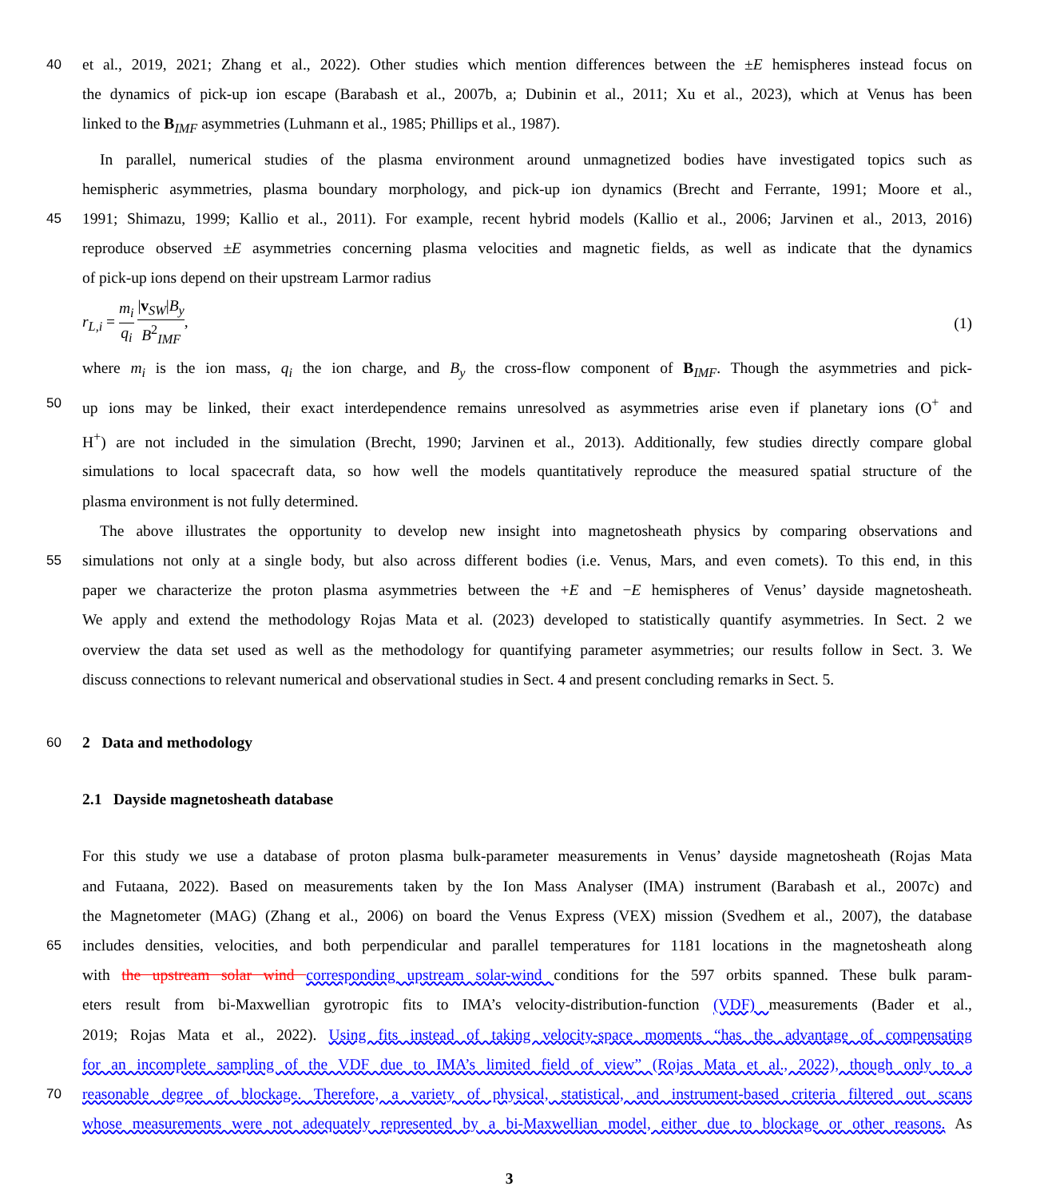40 et al., 2019, 2021; Zhang et al., 2022). Other studies which mention differences between the ±E hemispheres instead focus on
the dynamics of pick-up ion escape (Barabash et al., 2007b, a; Dubinin et al., 2011; Xu et al., 2023), which at Venus has been
linked to the B<sub>IMF</sub> asymmetries (Luhmann et al., 1985; Phillips et al., 1987).
In parallel, numerical studies of the plasma environment around unmagnetized bodies have investigated topics such as
hemispheric asymmetries, plasma boundary morphology, and pick-up ion dynamics (Brecht and Ferrante, 1991; Moore et al.,
45 1991; Shimazu, 1999; Kallio et al., 2011). For example, recent hybrid models (Kallio et al., 2006; Jarvinen et al., 2013, 2016)
reproduce observed ±E asymmetries concerning plasma velocities and magnetic fields, as well as indicate that the dynamics
of pick-up ions depend on their upstream Larmor radius
r<sub>L,i</sub> = m<sub>i</sub> q<sub>i</sub> |v<sub>SW</sub>|B<sub>y</sub> B<sup>2</sup><sub>IMF</sub>, (1)
where m<sub>i</sub> is the ion mass, q<sub>i</sub> the ion charge, and B<sub>y</sub> the cross-flow component of B<sub>IMF</sub>. Though the asymmetries and pick-
50 up ions may be linked, their exact interdependence remains unresolved as asymmetries arise even if planetary ions (O<sup>+</sup> and
H<sup>+</sup>) are not included in the simulation (Brecht, 1990; Jarvinen et al., 2013). Additionally, few studies directly compare global
simulations to local spacecraft data, so how well the models quantitatively reproduce the measured spatial structure of the
plasma environment is not fully determined.
The above illustrates the opportunity to develop new insight into magnetosheath physics by comparing observations and
55 simulations not only at a single body, but also across different bodies (i.e. Venus, Mars, and even comets). To this end, in this
paper we characterize the proton plasma asymmetries between the +E and −E hemispheres of Venus’ dayside magnetosheath.
We apply and extend the methodology Rojas Mata et al. (2023) developed to statistically quantify asymmetries. In Sect. 2 we
overview the data set used as well as the methodology for quantifying parameter asymmetries; our results follow in Sect. 3. We
discuss connections to relevant numerical and observational studies in Sect. 4 and present concluding remarks in Sect. 5.
60 2 Data and methodology
2.1 Dayside magnetosheath database
For this study we use a database of proton plasma bulk-parameter measurements in Venus’ dayside magnetosheath (Rojas Mata
and Futaana, 2022). Based on measurements taken by the Ion Mass Analyser (IMA) instrument (Barabash et al., 2007c) and
the Magnetometer (MAG) (Zhang et al., 2006) on board the Venus Express (VEX) mission (Svedhem et al., 2007), the database
65 includes densities, velocities, and both perpendicular and parallel temperatures for 1181 locations in the magnetosheath along
with the upstream solar wind corresponding upstream solar-wind conditions for the 597 orbits spanned. These bulk param-
eters result from bi-Maxwellian gyrotropic fits to IMA’s velocity-distribution-function (VDF) measurements (Bader et al.,
2019; Rojas Mata et al., 2022). Using fits instead of taking velocity-space moments “has the advantage of compensating
for an incomplete sampling of the VDF due to IMA’s limited field of view” (Rojas Mata et al., 2022), though only to a
70 reasonable degree of blockage. Therefore, a variety of physical, statistical, and instrument-based criteria filtered out scans
whose measurements were not adequately represented by a bi-Maxwellian model, either due to blockage or other reasons. As
3